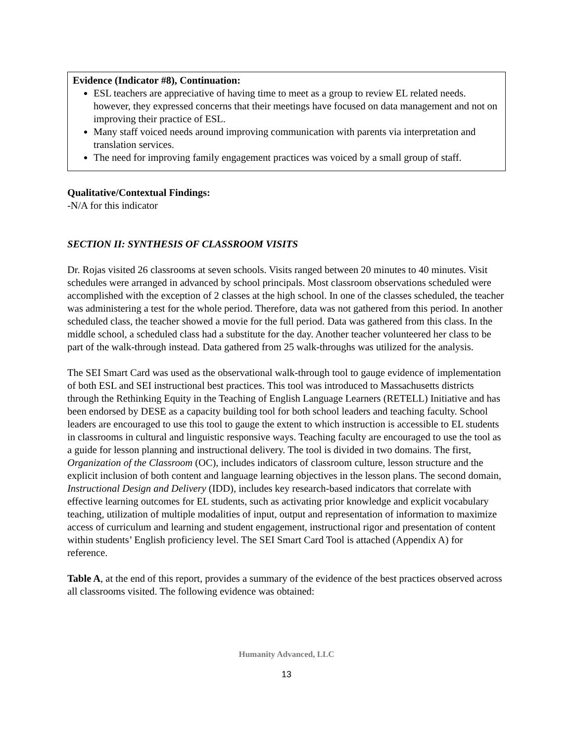Evidence (Indicator #8), Continuation:
ESL teachers are appreciative of having time to meet as a group to review EL related needs. however, they expressed concerns that their meetings have focused on data management and not on improving their practice of ESL.
Many staff voiced needs around improving communication with parents via interpretation and translation services.
The need for improving family engagement practices was voiced by a small group of staff.
Qualitative/Contextual Findings:
-N/A for this indicator
SECTION II: SYNTHESIS OF CLASSROOM VISITS
Dr. Rojas visited 26 classrooms at seven schools. Visits ranged between 20 minutes to 40 minutes. Visit schedules were arranged in advanced by school principals. Most classroom observations scheduled were accomplished with the exception of 2 classes at the high school. In one of the classes scheduled, the teacher was administering a test for the whole period. Therefore, data was not gathered from this period. In another scheduled class, the teacher showed a movie for the full period. Data was gathered from this class. In the middle school, a scheduled class had a substitute for the day. Another teacher volunteered her class to be part of the walk-through instead. Data gathered from 25 walk-throughs was utilized for the analysis.
The SEI Smart Card was used as the observational walk-through tool to gauge evidence of implementation of both ESL and SEI instructional best practices. This tool was introduced to Massachusetts districts through the Rethinking Equity in the Teaching of English Language Learners (RETELL) Initiative and has been endorsed by DESE as a capacity building tool for both school leaders and teaching faculty. School leaders are encouraged to use this tool to gauge the extent to which instruction is accessible to EL students in classrooms in cultural and linguistic responsive ways. Teaching faculty are encouraged to use the tool as a guide for lesson planning and instructional delivery. The tool is divided in two domains. The first, Organization of the Classroom (OC), includes indicators of classroom culture, lesson structure and the explicit inclusion of both content and language learning objectives in the lesson plans. The second domain, Instructional Design and Delivery (IDD), includes key research-based indicators that correlate with effective learning outcomes for EL students, such as activating prior knowledge and explicit vocabulary teaching, utilization of multiple modalities of input, output and representation of information to maximize access of curriculum and learning and student engagement, instructional rigor and presentation of content within students’ English proficiency level. The SEI Smart Card Tool is attached (Appendix A) for reference.
Table A, at the end of this report, provides a summary of the evidence of the best practices observed across all classrooms visited. The following evidence was obtained:
Humanity Advanced, LLC
13